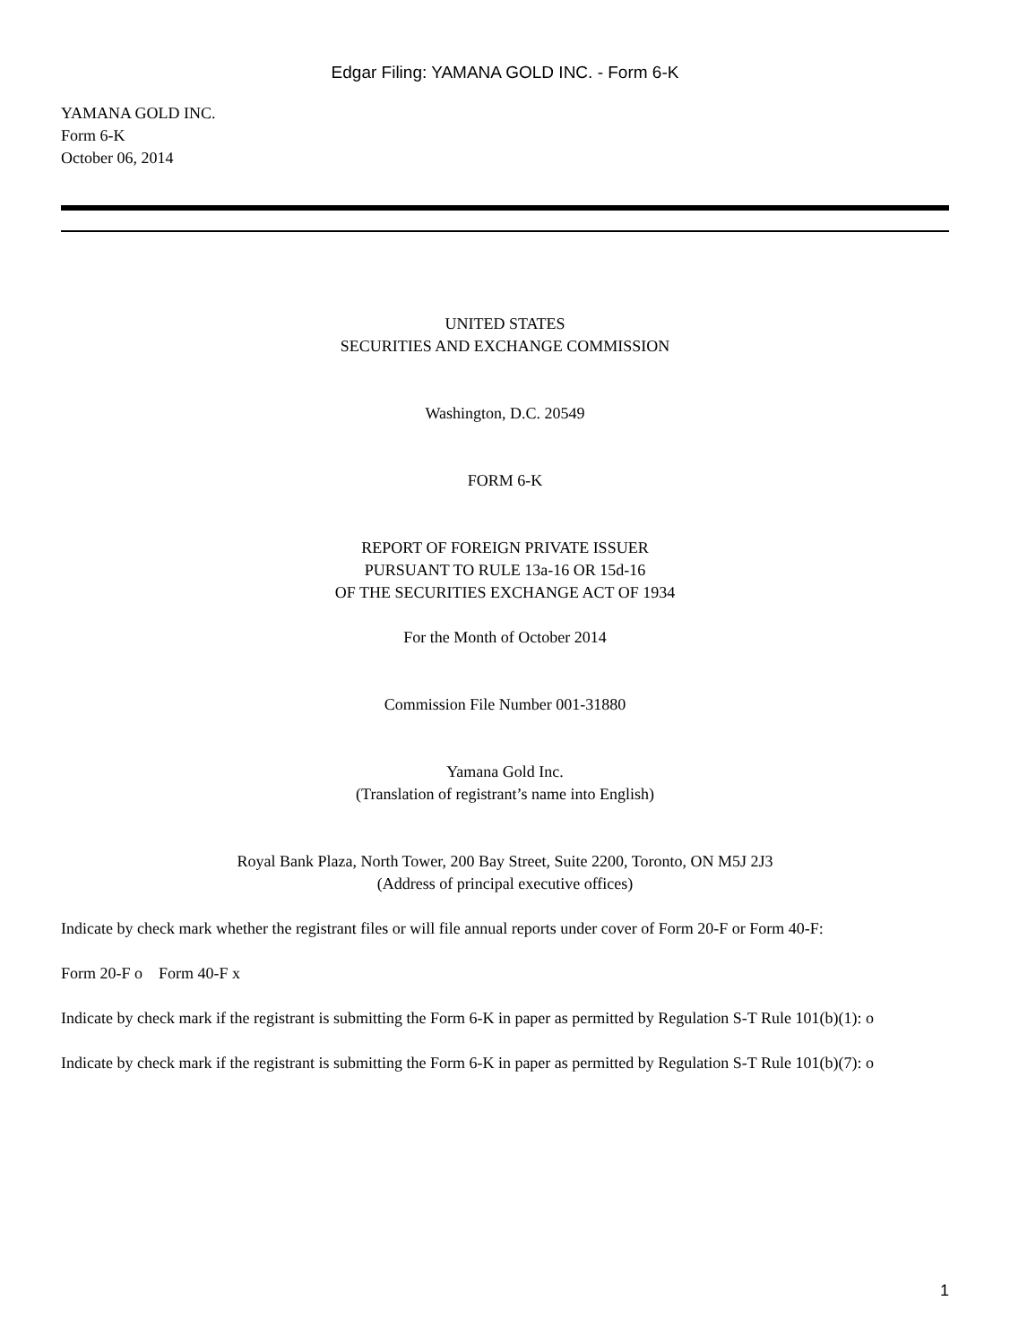Edgar Filing: YAMANA GOLD INC. - Form 6-K
YAMANA GOLD INC.
Form 6-K
October 06, 2014
UNITED STATES
SECURITIES AND EXCHANGE COMMISSION
Washington, D.C. 20549
FORM 6-K
REPORT OF FOREIGN PRIVATE ISSUER
PURSUANT TO RULE 13a-16 OR 15d-16
OF THE SECURITIES EXCHANGE ACT OF 1934
For the Month of October 2014
Commission File Number 001-31880
Yamana Gold Inc.
(Translation of registrant’s name into English)
Royal Bank Plaza, North Tower, 200 Bay Street, Suite 2200, Toronto, ON M5J 2J3
(Address of principal executive offices)
Indicate by check mark whether the registrant files or will file annual reports under cover of Form 20-F or Form 40-F:
Form 20-F o Form 40-F x
Indicate by check mark if the registrant is submitting the Form 6-K in paper as permitted by Regulation S-T Rule 101(b)(1): o
Indicate by check mark if the registrant is submitting the Form 6-K in paper as permitted by Regulation S-T Rule 101(b)(7): o
1